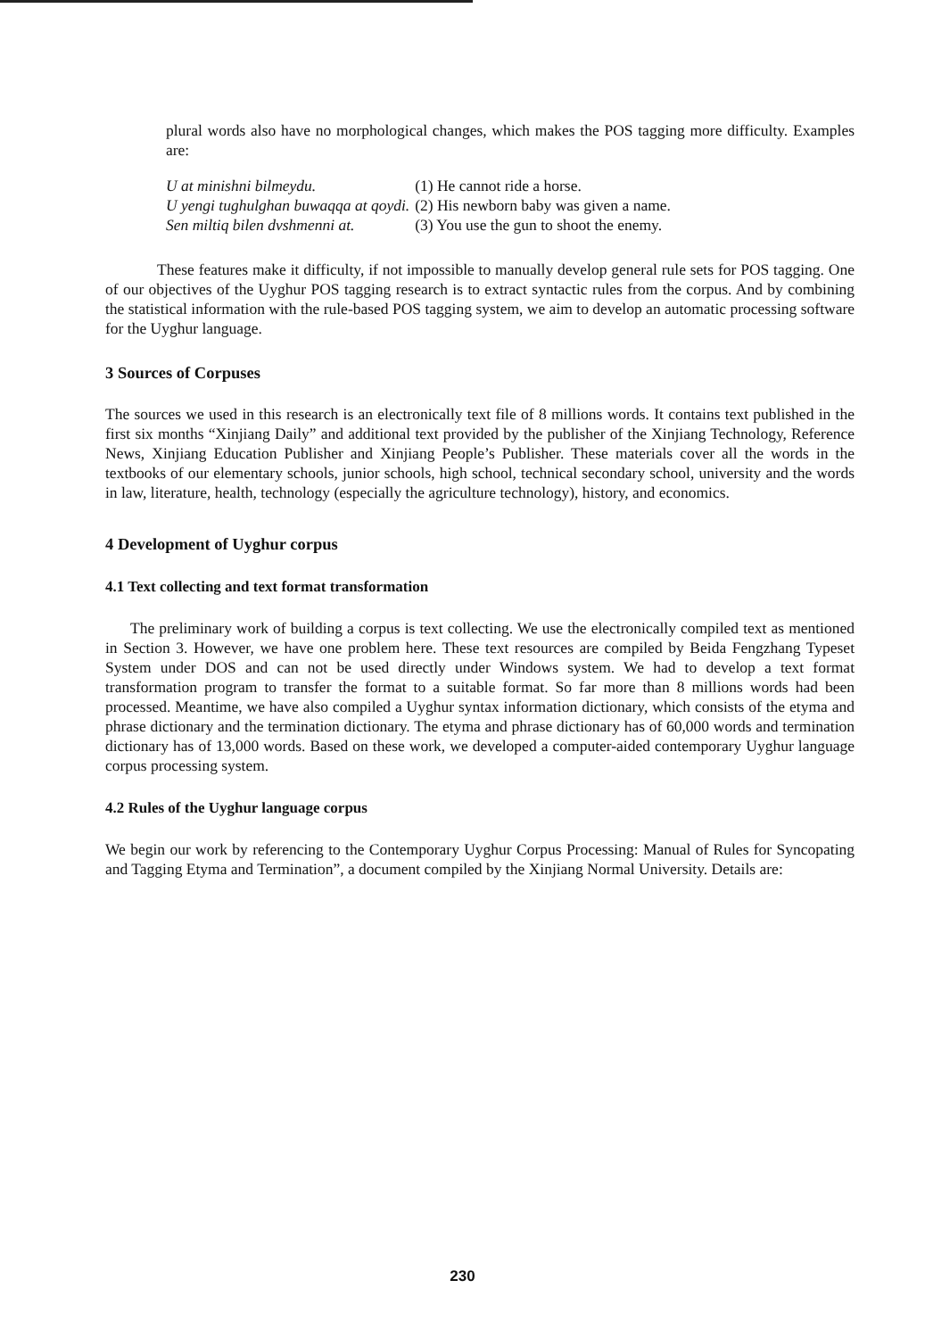plural words also have no morphological changes, which makes the POS tagging more difficulty. Examples are:
| U at minishni bilmeydu. | (1) He cannot ride a horse. |
| U yengi tughulghan buwaqqa at qoydi. | (2) His newborn baby was given a name. |
| Sen miltiq bilen dvshmenni at. | (3) You use the gun to shoot the enemy. |
These features make it difficulty, if not impossible to manually develop general rule sets for POS tagging. One of our objectives of the Uyghur POS tagging research is to extract syntactic rules from the corpus. And by combining the statistical information with the rule-based POS tagging system, we aim to develop an automatic processing software for the Uyghur language.
3 Sources of Corpuses
The sources we used in this research is an electronically text file of 8 millions words. It contains text published in the first six months “Xinjiang Daily” and additional text provided by the publisher of the Xinjiang Technology, Reference News, Xinjiang Education Publisher and Xinjiang People’s Publisher. These materials cover all the words in the textbooks of our elementary schools, junior schools, high school, technical secondary school, university and the words in law, literature, health, technology (especially the agriculture technology), history, and economics.
4 Development of Uyghur corpus
4.1 Text collecting and text format transformation
The preliminary work of building a corpus is text collecting. We use the electronically compiled text as mentioned in Section 3. However, we have one problem here. These text resources are compiled by Beida Fengzhang Typeset System under DOS and can not be used directly under Windows system. We had to develop a text format transformation program to transfer the format to a suitable format. So far more than 8 millions words had been processed. Meantime, we have also compiled a Uyghur syntax information dictionary, which consists of the etyma and phrase dictionary and the termination dictionary. The etyma and phrase dictionary has of 60,000 words and termination dictionary has of 13,000 words. Based on these work, we developed a computer-aided contemporary Uyghur language corpus processing system.
4.2 Rules of the Uyghur language corpus
We begin our work by referencing to the Contemporary Uyghur Corpus Processing: Manual of Rules for Syncopating and Tagging Etyma and Termination”, a document compiled by the Xinjiang Normal University. Details are:
230